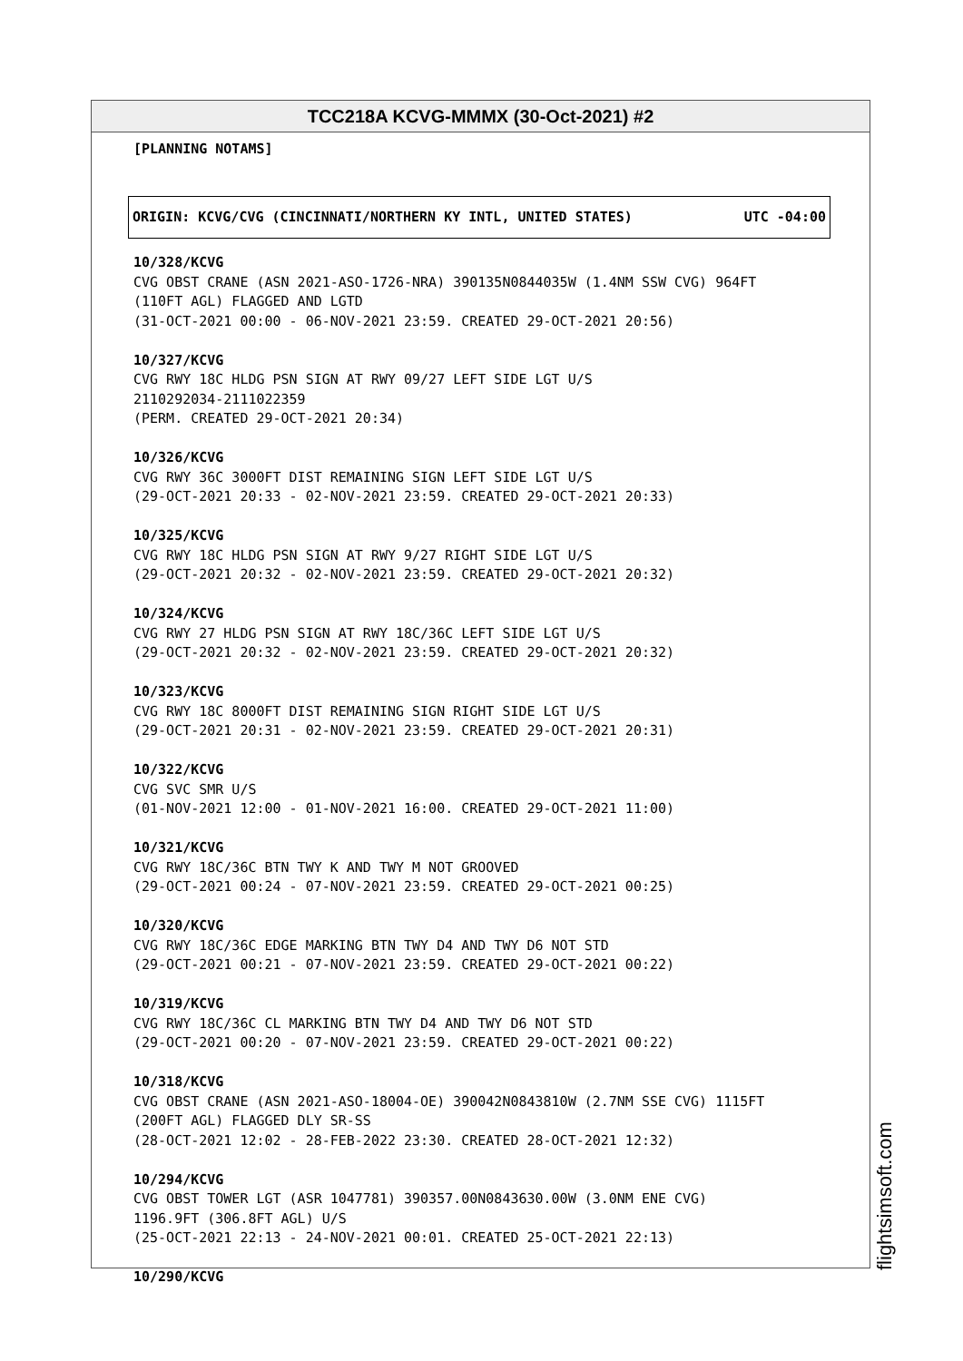TCC218A KCVG-MMMX (30-Oct-2021) #2
[PLANNING NOTAMS]
ORIGIN: KCVG/CVG (CINCINNATI/NORTHERN KY INTL, UNITED STATES) UTC -04:00
10/328/KCVG CVG OBST CRANE (ASN 2021-ASO-1726-NRA) 390135N0844035W (1.4NM SSW CVG) 964FT (110FT AGL) FLAGGED AND LGTD (31-OCT-2021 00:00 - 06-NOV-2021 23:59. CREATED 29-OCT-2021 20:56)
10/327/KCVG CVG RWY 18C HLDG PSN SIGN AT RWY 09/27 LEFT SIDE LGT U/S 2110292034-2111022359 (PERM. CREATED 29-OCT-2021 20:34)
10/326/KCVG CVG RWY 36C 3000FT DIST REMAINING SIGN LEFT SIDE LGT U/S (29-OCT-2021 20:33 - 02-NOV-2021 23:59. CREATED 29-OCT-2021 20:33)
10/325/KCVG CVG RWY 18C HLDG PSN SIGN AT RWY 9/27 RIGHT SIDE LGT U/S (29-OCT-2021 20:32 - 02-NOV-2021 23:59. CREATED 29-OCT-2021 20:32)
10/324/KCVG CVG RWY 27 HLDG PSN SIGN AT RWY 18C/36C LEFT SIDE LGT U/S (29-OCT-2021 20:32 - 02-NOV-2021 23:59. CREATED 29-OCT-2021 20:32)
10/323/KCVG CVG RWY 18C 8000FT DIST REMAINING SIGN RIGHT SIDE LGT U/S (29-OCT-2021 20:31 - 02-NOV-2021 23:59. CREATED 29-OCT-2021 20:31)
10/322/KCVG CVG SVC SMR U/S (01-NOV-2021 12:00 - 01-NOV-2021 16:00. CREATED 29-OCT-2021 11:00)
10/321/KCVG CVG RWY 18C/36C BTN TWY K AND TWY M NOT GROOVED (29-OCT-2021 00:24 - 07-NOV-2021 23:59. CREATED 29-OCT-2021 00:25)
10/320/KCVG CVG RWY 18C/36C EDGE MARKING BTN TWY D4 AND TWY D6 NOT STD (29-OCT-2021 00:21 - 07-NOV-2021 23:59. CREATED 29-OCT-2021 00:22)
10/319/KCVG CVG RWY 18C/36C CL MARKING BTN TWY D4 AND TWY D6 NOT STD (29-OCT-2021 00:20 - 07-NOV-2021 23:59. CREATED 29-OCT-2021 00:22)
10/318/KCVG CVG OBST CRANE (ASN 2021-ASO-18004-OE) 390042N0843810W (2.7NM SSE CVG) 1115FT (200FT AGL) FLAGGED DLY SR-SS (28-OCT-2021 12:02 - 28-FEB-2022 23:30. CREATED 28-OCT-2021 12:32)
10/294/KCVG CVG OBST TOWER LGT (ASR 1047781) 390357.00N0843630.00W (3.0NM ENE CVG) 1196.9FT (306.8FT AGL) U/S (25-OCT-2021 22:13 - 24-NOV-2021 00:01. CREATED 25-OCT-2021 22:13)
10/290/KCVG
flightsimsoft.com